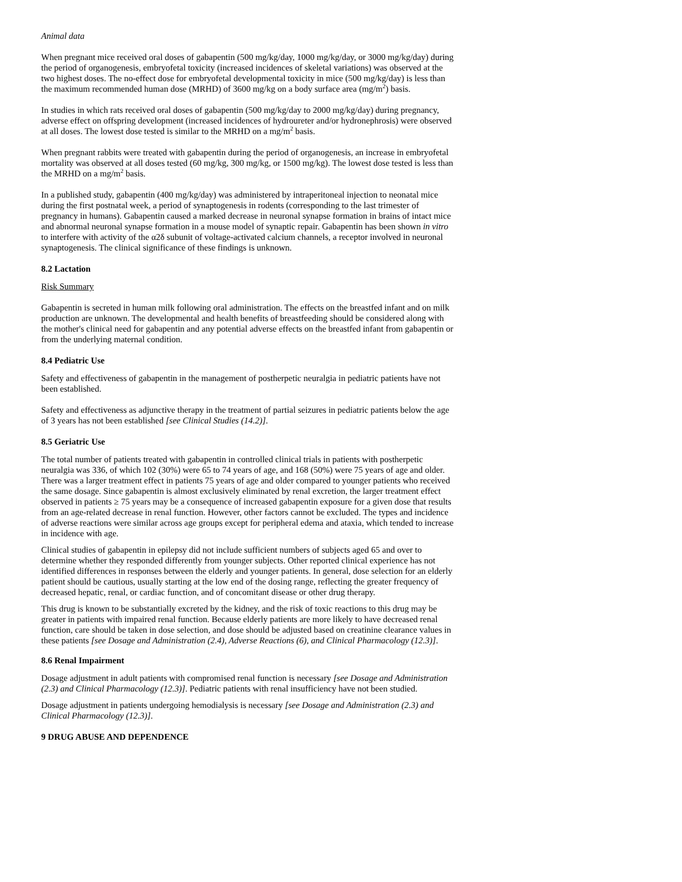Animal data
When pregnant mice received oral doses of gabapentin (500 mg/kg/day, 1000 mg/kg/day, or 3000 mg/kg/day) during the period of organogenesis, embryofetal toxicity (increased incidences of skeletal variations) was observed at the two highest doses. The no-effect dose for embryofetal developmental toxicity in mice (500 mg/kg/day) is less than the maximum recommended human dose (MRHD) of 3600 mg/kg on a body surface area (mg/m<sup>2</sup>) basis.
In studies in which rats received oral doses of gabapentin (500 mg/kg/day to 2000 mg/kg/day) during pregnancy, adverse effect on offspring development (increased incidences of hydroureter and/or hydronephrosis) were observed at all doses. The lowest dose tested is similar to the MRHD on a mg/m<sup>2</sup> basis.
When pregnant rabbits were treated with gabapentin during the period of organogenesis, an increase in embryofetal mortality was observed at all doses tested (60 mg/kg, 300 mg/kg, or 1500 mg/kg). The lowest dose tested is less than the MRHD on a mg/m<sup>2</sup> basis.
In a published study, gabapentin (400 mg/kg/day) was administered by intraperitoneal injection to neonatal mice during the first postnatal week, a period of synaptogenesis in rodents (corresponding to the last trimester of pregnancy in humans). Gabapentin caused a marked decrease in neuronal synapse formation in brains of intact mice and abnormal neuronal synapse formation in a mouse model of synaptic repair. Gabapentin has been shown in vitro to interfere with activity of the α2δ subunit of voltage-activated calcium channels, a receptor involved in neuronal synaptogenesis. The clinical significance of these findings is unknown.
8.2 Lactation
Risk Summary
Gabapentin is secreted in human milk following oral administration. The effects on the breastfed infant and on milk production are unknown. The developmental and health benefits of breastfeeding should be considered along with the mother's clinical need for gabapentin and any potential adverse effects on the breastfed infant from gabapentin or from the underlying maternal condition.
8.4 Pediatric Use
Safety and effectiveness of gabapentin in the management of postherpetic neuralgia in pediatric patients have not been established.
Safety and effectiveness as adjunctive therapy in the treatment of partial seizures in pediatric patients below the age of 3 years has not been established [see Clinical Studies (14.2)].
8.5 Geriatric Use
The total number of patients treated with gabapentin in controlled clinical trials in patients with postherpetic neuralgia was 336, of which 102 (30%) were 65 to 74 years of age, and 168 (50%) were 75 years of age and older. There was a larger treatment effect in patients 75 years of age and older compared to younger patients who received the same dosage. Since gabapentin is almost exclusively eliminated by renal excretion, the larger treatment effect observed in patients ≥ 75 years may be a consequence of increased gabapentin exposure for a given dose that results from an age-related decrease in renal function. However, other factors cannot be excluded. The types and incidence of adverse reactions were similar across age groups except for peripheral edema and ataxia, which tended to increase in incidence with age.
Clinical studies of gabapentin in epilepsy did not include sufficient numbers of subjects aged 65 and over to determine whether they responded differently from younger subjects. Other reported clinical experience has not identified differences in responses between the elderly and younger patients. In general, dose selection for an elderly patient should be cautious, usually starting at the low end of the dosing range, reflecting the greater frequency of decreased hepatic, renal, or cardiac function, and of concomitant disease or other drug therapy.
This drug is known to be substantially excreted by the kidney, and the risk of toxic reactions to this drug may be greater in patients with impaired renal function. Because elderly patients are more likely to have decreased renal function, care should be taken in dose selection, and dose should be adjusted based on creatinine clearance values in these patients [see Dosage and Administration (2.4), Adverse Reactions (6), and Clinical Pharmacology (12.3)].
8.6 Renal Impairment
Dosage adjustment in adult patients with compromised renal function is necessary [see Dosage and Administration (2.3) and Clinical Pharmacology (12.3)]. Pediatric patients with renal insufficiency have not been studied.
Dosage adjustment in patients undergoing hemodialysis is necessary [see Dosage and Administration (2.3) and Clinical Pharmacology (12.3)].
9 DRUG ABUSE AND DEPENDENCE